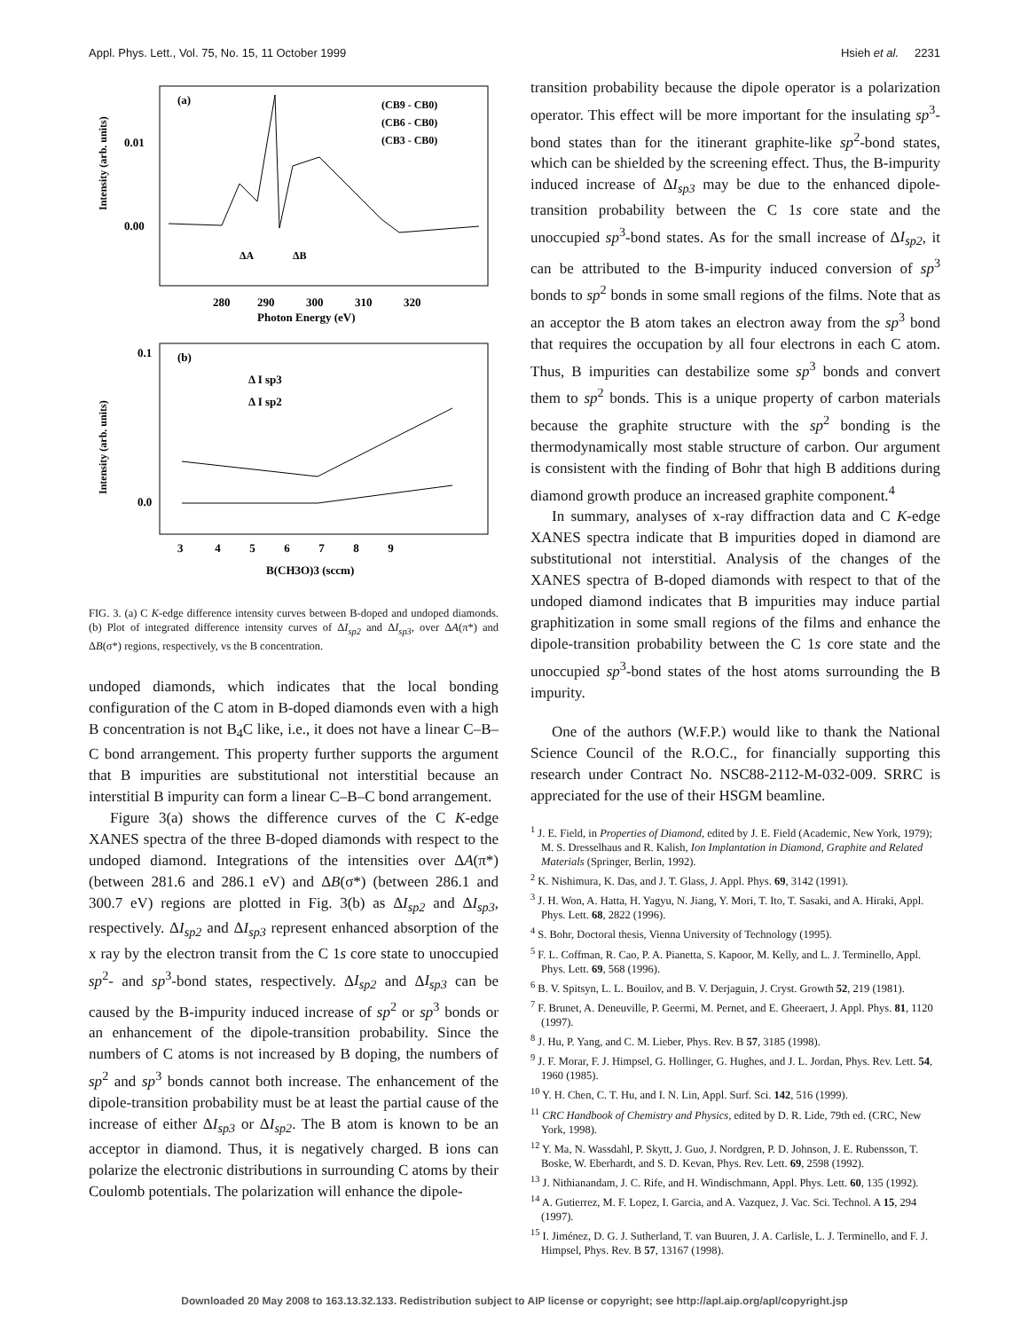Appl. Phys. Lett., Vol. 75, No. 15, 11 October 1999 Hsieh et al. 2231
(a)
(CB9 - CB0)
(CB6 - CB0)
(CB3 - CB0)
0.01
0.00
ΔA
ΔB
280
290
300
310
320
Photon Energy (eV)
Intensity (arb. units)
(b)
Δ I sp3
Δ I sp2
0.1
0.0
3 4 5 6 7 8 9
B(CH3O)3 (sccm)
Intensity (arb. units)
FIG. 3. (a) C K-edge difference intensity curves between B-doped and undoped diamonds. (b) Plot of integrated difference intensity curves of ΔI<sub>sp2</sub> and ΔI<sub>sp3</sub>, over ΔA(π*) and ΔB(σ*) regions, respectively, vs the B concentration.
undoped diamonds, which indicates that the local bonding configuration of the C atom in B-doped diamonds even with a high B concentration is not B<sub>4</sub>C like, i.e., it does not have a linear C–B–C bond arrangement. This property further supports the argument that B impurities are substitutional not interstitial because an interstitial B impurity can form a linear C–B–C bond arrangement.
Figure 3(a) shows the difference curves of the C K-edge XANES spectra of the three B-doped diamonds with respect to the undoped diamond. Integrations of the intensities over ΔA(π*) (between 281.6 and 286.1 eV) and ΔB(σ*) (between 286.1 and 300.7 eV) regions are plotted in Fig. 3(b) as ΔI<sub>sp2</sub> and ΔI<sub>sp3</sub>, respectively. ΔI<sub>sp2</sub> and ΔI<sub>sp3</sub> represent enhanced absorption of the x ray by the electron transit from the C 1s core state to unoccupied sp<sup>2</sup>- and sp<sup>3</sup>-bond states, respectively. ΔI<sub>sp2</sub> and ΔI<sub>sp3</sub> can be caused by the B-impurity induced increase of sp<sup>2</sup> or sp<sup>3</sup> bonds or an enhancement of the dipole-transition probability. Since the numbers of C atoms is not increased by B doping, the numbers of sp<sup>2</sup> and sp<sup>3</sup> bonds cannot both increase. The enhancement of the dipole-transition probability must be at least the partial cause of the increase of either ΔI<sub>sp3</sub> or ΔI<sub>sp2</sub>. The B atom is known to be an acceptor in diamond. Thus, it is negatively charged. B ions can polarize the electronic distributions in surrounding C atoms by their Coulomb potentials. The polarization will enhance the dipole-
transition probability because the dipole operator is a polarization operator. This effect will be more important for the insulating sp<sup>3</sup>-bond states than for the itinerant graphite-like sp<sup>2</sup>-bond states, which can be shielded by the screening effect. Thus, the B-impurity induced increase of ΔI<sub>sp3</sub> may be due to the enhanced dipole-transition probability between the C 1s core state and the unoccupied sp<sup>3</sup>-bond states. As for the small increase of ΔI<sub>sp2</sub>, it can be attributed to the B-impurity induced conversion of sp<sup>3</sup> bonds to sp<sup>2</sup> bonds in some small regions of the films. Note that as an acceptor the B atom takes an electron away from the sp<sup>3</sup> bond that requires the occupation by all four electrons in each C atom. Thus, B impurities can destabilize some sp<sup>3</sup> bonds and convert them to sp<sup>2</sup> bonds. This is a unique property of carbon materials because the graphite structure with the sp<sup>2</sup> bonding is the thermodynamically most stable structure of carbon. Our argument is consistent with the finding of Bohr that high B additions during diamond growth produce an increased graphite component.<sup>4</sup>
In summary, analyses of x-ray diffraction data and C K-edge XANES spectra indicate that B impurities doped in diamond are substitutional not interstitial. Analysis of the changes of the XANES spectra of B-doped diamonds with respect to that of the undoped diamond indicates that B impurities may induce partial graphitization in some small regions of the films and enhance the dipole-transition probability between the C 1s core state and the unoccupied sp<sup>3</sup>-bond states of the host atoms surrounding the B impurity.
One of the authors (W.F.P.) would like to thank the National Science Council of the R.O.C., for financially supporting this research under Contract No. NSC88-2112-M-032-009. SRRC is appreciated for the use of their HSGM beamline.
<sup>1</sup> J. E. Field, in Properties of Diamond, edited by J. E. Field (Academic, New York, 1979); M. S. Dresselhaus and R. Kalish, Ion Implantation in Diamond, Graphite and Related Materials (Springer, Berlin, 1992).
<sup>2</sup> K. Nishimura, K. Das, and J. T. Glass, J. Appl. Phys. 69, 3142 (1991).
<sup>3</sup> J. H. Won, A. Hatta, H. Yagyu, N. Jiang, Y. Mori, T. Ito, T. Sasaki, and A. Hiraki, Appl. Phys. Lett. 68, 2822 (1996).
<sup>4</sup> S. Bohr, Doctoral thesis, Vienna University of Technology (1995).
<sup>5</sup> F. L. Coffman, R. Cao, P. A. Pianetta, S. Kapoor, M. Kelly, and L. J. Terminello, Appl. Phys. Lett. 69, 568 (1996).
<sup>6</sup> B. V. Spitsyn, L. L. Bouilov, and B. V. Derjaguin, J. Cryst. Growth 52, 219 (1981).
<sup>7</sup> F. Brunet, A. Deneuville, P. Geermi, M. Pernet, and E. Gheeraert, J. Appl. Phys. 81, 1120 (1997).
<sup>8</sup> J. Hu, P. Yang, and C. M. Lieber, Phys. Rev. B 57, 3185 (1998).
<sup>9</sup> J. F. Morar, F. J. Himpsel, G. Hollinger, G. Hughes, and J. L. Jordan, Phys. Rev. Lett. 54, 1960 (1985).
<sup>10</sup> Y. H. Chen, C. T. Hu, and I. N. Lin, Appl. Surf. Sci. 142, 516 (1999).
<sup>11</sup> CRC Handbook of Chemistry and Physics, edited by D. R. Lide, 79th ed. (CRC, New York, 1998).
<sup>12</sup> Y. Ma, N. Wassdahl, P. Skytt, J. Guo, J. Nordgren, P. D. Johnson, J. E. Rubensson, T. Boske, W. Eberhardt, and S. D. Kevan, Phys. Rev. Lett. 69, 2598 (1992).
<sup>13</sup> J. Nithianandam, J. C. Rife, and H. Windischmann, Appl. Phys. Lett. 60, 135 (1992).
<sup>14</sup> A. Gutierrez, M. F. Lopez, I. Garcia, and A. Vazquez, J. Vac. Sci. Technol. A 15, 294 (1997).
<sup>15</sup> I. Jiménez, D. G. J. Sutherland, T. van Buuren, J. A. Carlisle, L. J. Terminello, and F. J. Himpsel, Phys. Rev. B 57, 13167 (1998).
Downloaded 20 May 2008 to 163.13.32.133. Redistribution subject to AIP license or copyright; see http://apl.aip.org/apl/copyright.jsp